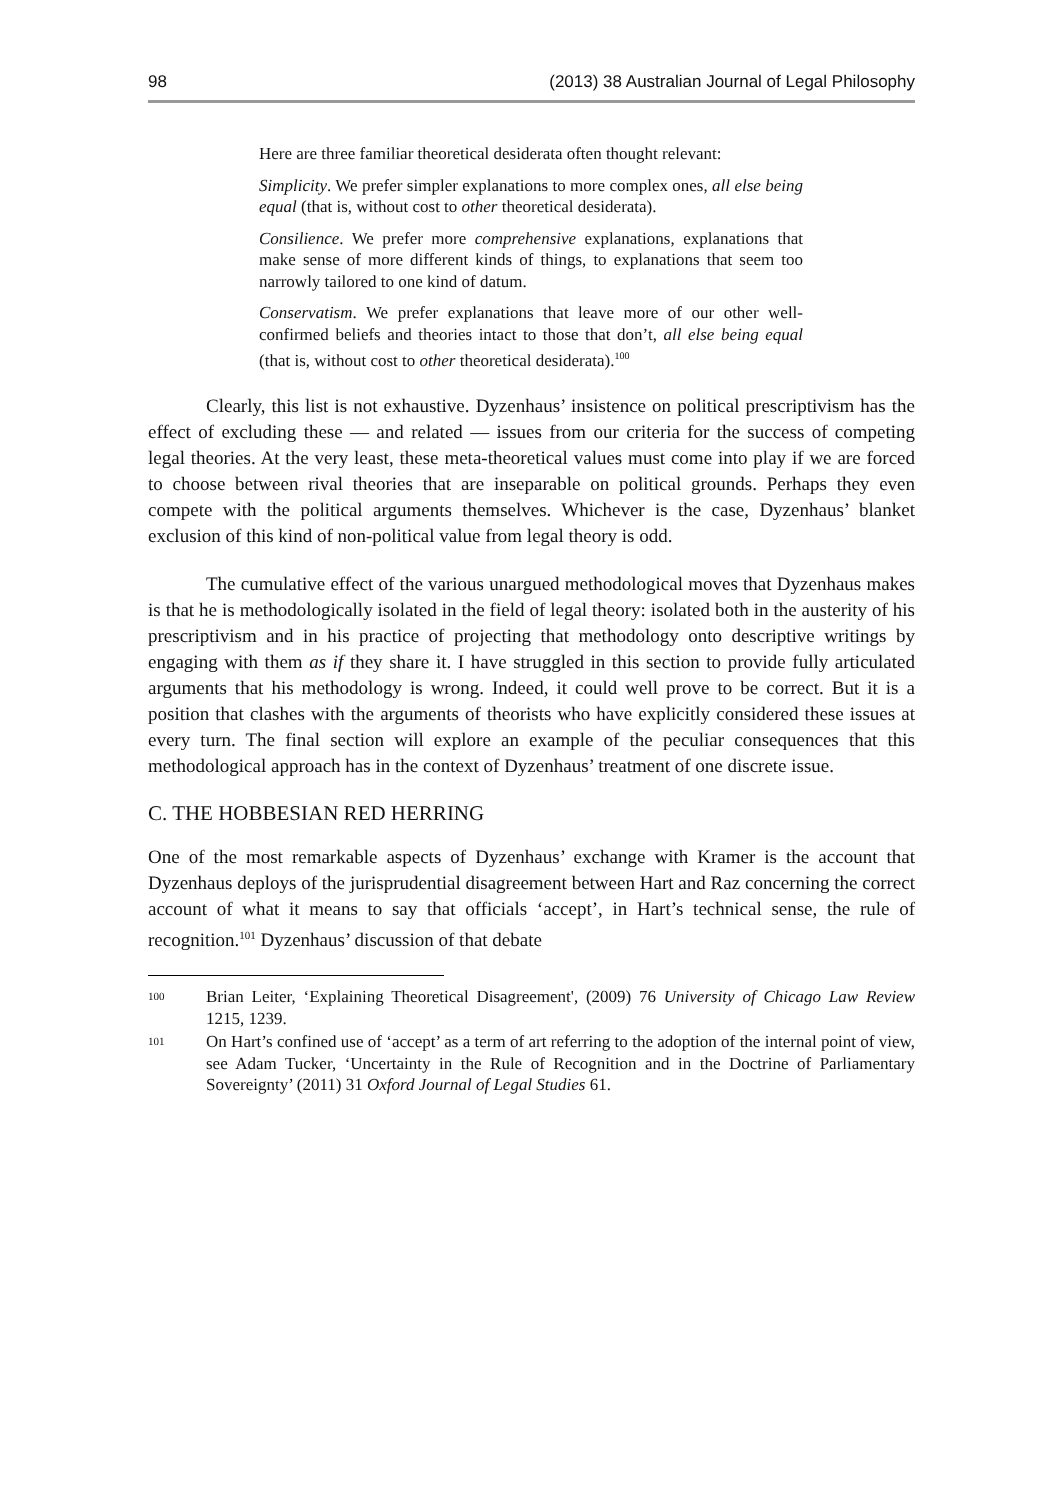98 (2013) 38 Australian Journal of Legal Philosophy
Here are three familiar theoretical desiderata often thought relevant:
Simplicity. We prefer simpler explanations to more complex ones, all else being equal (that is, without cost to other theoretical desiderata).
Consilience. We prefer more comprehensive explanations, explanations that make sense of more different kinds of things, to explanations that seem too narrowly tailored to one kind of datum.
Conservatism. We prefer explanations that leave more of our other well-confirmed beliefs and theories intact to those that don’t, all else being equal (that is, without cost to other theoretical desiderata).<sup>100</sup>
Clearly, this list is not exhaustive. Dyzenhaus’ insistence on political prescriptivism has the effect of excluding these — and related — issues from our criteria for the success of competing legal theories. At the very least, these meta-theoretical values must come into play if we are forced to choose between rival theories that are inseparable on political grounds. Perhaps they even compete with the political arguments themselves. Whichever is the case, Dyzenhaus’ blanket exclusion of this kind of non-political value from legal theory is odd.
The cumulative effect of the various unargued methodological moves that Dyzenhaus makes is that he is methodologically isolated in the field of legal theory: isolated both in the austerity of his prescriptivism and in his practice of projecting that methodology onto descriptive writings by engaging with them as if they share it. I have struggled in this section to provide fully articulated arguments that his methodology is wrong. Indeed, it could well prove to be correct. But it is a position that clashes with the arguments of theorists who have explicitly considered these issues at every turn. The final section will explore an example of the peculiar consequences that this methodological approach has in the context of Dyzenhaus’ treatment of one discrete issue.
C. THE HOBBESIAN RED HERRING
One of the most remarkable aspects of Dyzenhaus’ exchange with Kramer is the account that Dyzenhaus deploys of the jurisprudential disagreement between Hart and Raz concerning the correct account of what it means to say that officials ‘accept’, in Hart’s technical sense, the rule of recognition.<sup>101</sup> Dyzenhaus’ discussion of that debate
100 Brian Leiter, ‘Explaining Theoretical Disagreement', (2009) 76 University of Chicago Law Review 1215, 1239.
101 On Hart’s confined use of ‘accept’ as a term of art referring to the adoption of the internal point of view, see Adam Tucker, ‘Uncertainty in the Rule of Recognition and in the Doctrine of Parliamentary Sovereignty’ (2011) 31 Oxford Journal of Legal Studies 61.